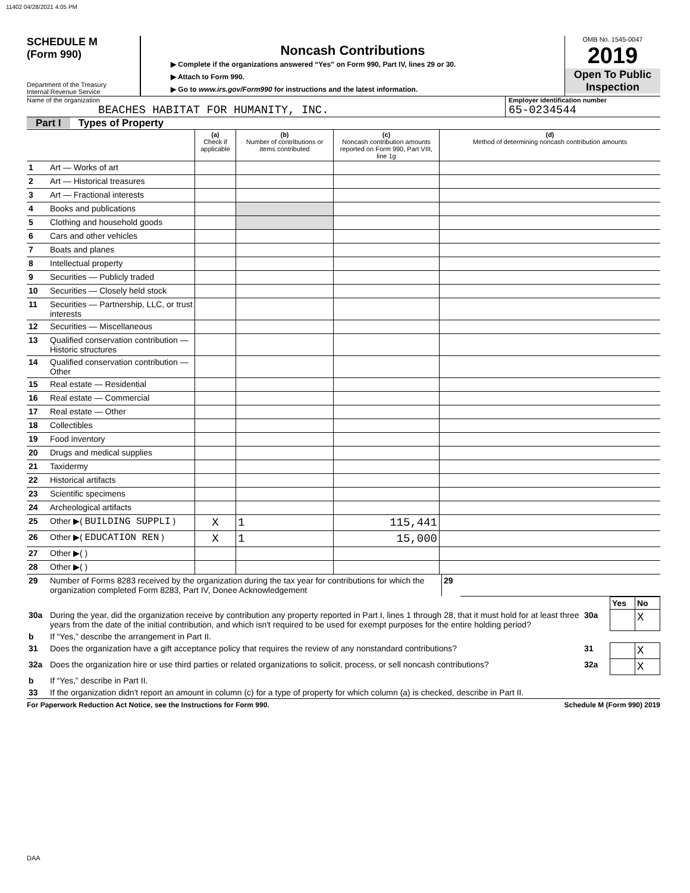11402 04/28/2021 4:05 PM
SCHEDULE M
(Form 990)
Department of the Treasury
Internal Revenue Service
Noncash Contributions
▶ Complete if the organizations answered “Yes” on Form 990, Part IV, lines 29 or 30.
▶ Attach to Form 990.
▶ Go to www.irs.gov/Form990 for instructions and the latest information.
OMB No. 1545-0047
2019
Open To Public Inspection
Name of the organization
BEACHES HABITAT FOR HUMANITY, INC.
Employer identification number
65-0234544
Part I Types of Property
| | | (a) Check if applicable | (b) Number of contributions or items contributed | (c) Noncash contribution amounts reported on Form 990, Part VIII, line 1g | (d) Method of determining noncash contribution amounts |
| 1 | Art — Works of art | | | | |
| 2 | Art — Historical treasures | | | | |
| 3 | Art — Fractional interests | | | | |
| 4 | Books and publications | | | | |
| 5 | Clothing and household goods | | | | |
| 6 | Cars and other vehicles | | | | |
| 7 | Boats and planes | | | | |
| 8 | Intellectual property | | | | |
| 9 | Securities — Publicly traded | | | | |
| 10 | Securities — Closely held stock | | | | |
| 11 | Securities — Partnership, LLC, or trust interests | | | | |
| 12 | Securities — Miscellaneous | | | | |
| 13 | Qualified conservation contribution — Historic structures | | | | |
| 14 | Qualified conservation contribution — Other | | | | |
| 15 | Real estate — Residential | | | | |
| 16 | Real estate — Commercial | | | | |
| 17 | Real estate — Other | | | | |
| 18 | Collectibles | | | | |
| 19 | Food inventory | | | | |
| 20 | Drugs and medical supplies | | | | |
| 21 | Taxidermy | | | | |
| 22 | Historical artifacts | | | | |
| 23 | Scientific specimens | | | | |
| 24 | Archeological artifacts | | | | |
| 25 | Other ▶( BUILDING SUPPLI ) | X | 1 | 115,441 | |
| 26 | Other ▶( EDUCATION REN ) | X | 1 | 15,000 | |
| 27 | Other ▶( ) | | | | |
| 28 | Other ▶( ) | | | | |
| 29 | Number of Forms 8283 received by the organization during the tax year for contributions for which the organization completed Form 8283, Part IV, Donee Acknowledgement | 29 | |
| | | | Yes | No |
| 30a | During the year, did the organization receive by contribution any property reported in Part I, lines 1 through 28, that it must hold for at least three years from the date of the initial contribution, and which isn't required to be used for exempt purposes for the entire holding period? | 30a | | X |
| b | If “Yes,” describe the arrangement in Part II. | | | |
| 31 | Does the organization have a gift acceptance policy that requires the review of any nonstandard contributions? | 31 | | X |
| 32a | Does the organization hire or use third parties or related organizations to solicit, process, or sell noncash contributions? | 32a | | X |
| b | If “Yes,” describe in Part II. | | | |
| 33 | If the organization didn't report an amount in column (c) for a type of property for which column (a) is checked, describe in Part II. | | | |
For Paperwork Reduction Act Notice, see the Instructions for Form 990. Schedule M (Form 990) 2019
DAA